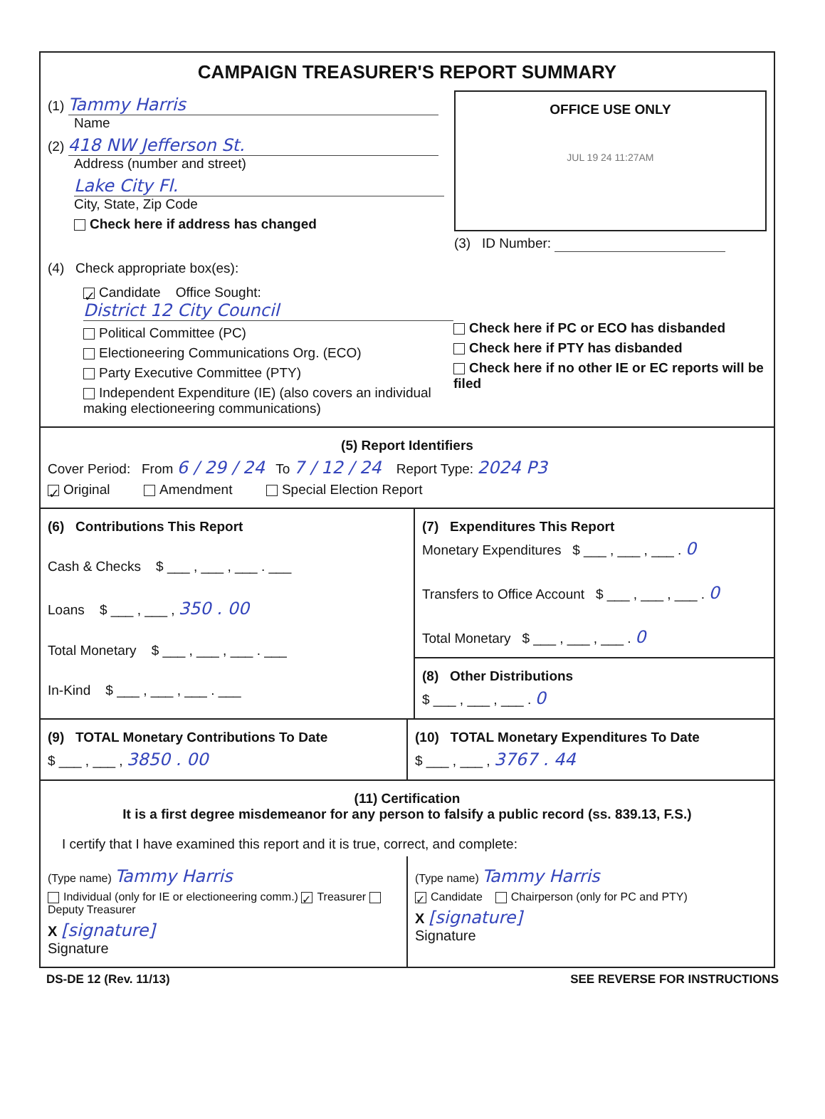CAMPAIGN TREASURER'S REPORT SUMMARY
(1) Tammy Harris
Name
(2) 418 NW Jefferson St.
Address (number and street)
Lake City Fl.
City, State, Zip Code
Check here if address has changed
OFFICE USE ONLY
JUL 19 24 11:27AM
(3) ID Number:
(4) Check appropriate box(es):
✓ Candidate Office Sought: District 12 City Council
Political Committee (PC)
Electioneering Communications Org. (ECO)
Party Executive Committee (PTY)
Independent Expenditure (IE) (also covers an individual making electioneering communications)
Check here if PC or ECO has disbanded
Check here if PTY has disbanded
Check here if no other IE or EC reports will be filed
(5) Report Identifiers
Cover Period: From 6 / 29 / 24 To 7 / 12 / 24 Report Type: 2024 P3
✓ Original Amendment Special Election Report
(6) Contributions This Report
Cash & Checks $ ___ , ___ , ___ . ___
Loans $ ___ , ___ , 350 . 00
Total Monetary $ ___ , ___ , ___ . ___
In-Kind $ ___ , ___ , ___ . ___
(7) Expenditures This Report
Monetary Expenditures $ ___ , ___ , ___ . 0
Transfers to Office Account $ ___ , ___ , ___ . 0
Total Monetary $ ___ , ___ , ___ . 0
(8) Other Distributions
$ ___ , ___ , ___ . 0
(9) TOTAL Monetary Contributions To Date
$ ___ , ___ , 3850 . 00
(10) TOTAL Monetary Expenditures To Date
$ ___ , ___ , 3767 . 44
(11) Certification
It is a first degree misdemeanor for any person to falsify a public record (ss. 839.13, F.S.)
I certify that I have examined this report and it is true, correct, and complete:
(Type name) Tammy Harris
Individual (only for IE or electioneering comm.) ✓ Treasurer Deputy Treasurer
X [signature]
Signature
(Type name) Tammy Harris
✓ Candidate Chairperson (only for PC and PTY)
X [signature]
Signature
DS-DE 12 (Rev. 11/13) SEE REVERSE FOR INSTRUCTIONS